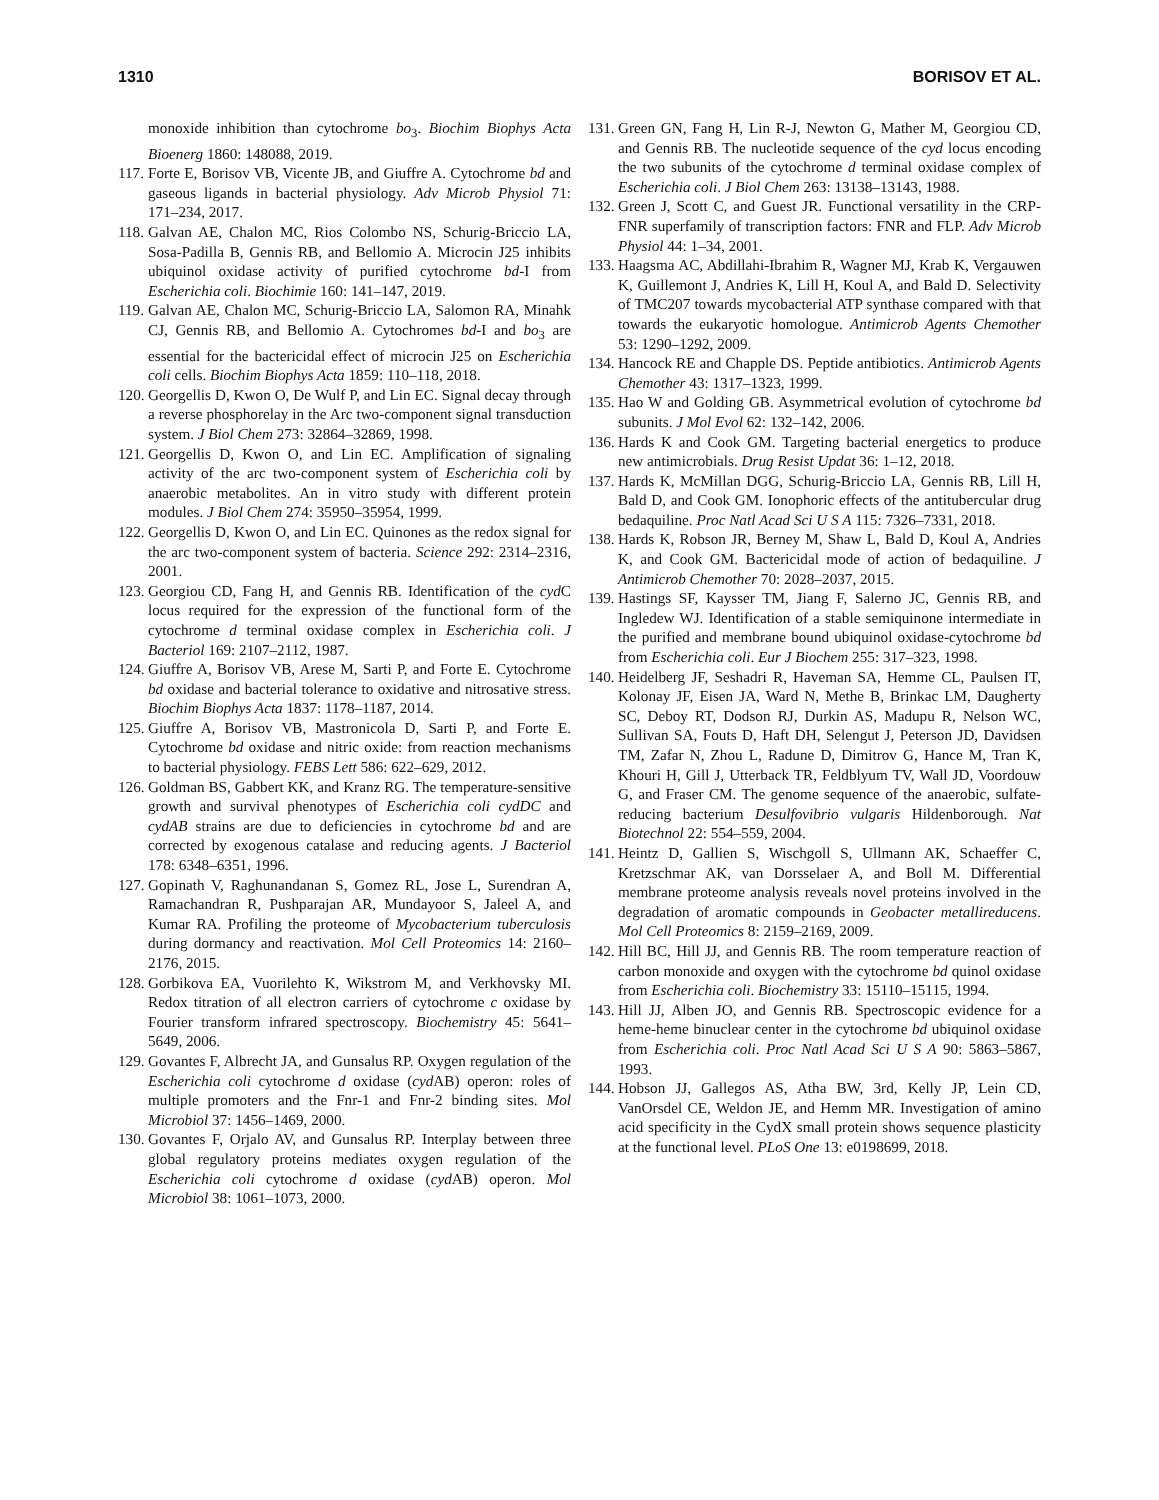1310 BORISOV ET AL.
monoxide inhibition than cytochrome bo<sub>3</sub>. Biochim Biophys Acta Bioenerg 1860: 148088, 2019.
117. Forte E, Borisov VB, Vicente JB, and Giuffre A. Cytochrome bd and gaseous ligands in bacterial physiology. Adv Microb Physiol 71: 171–234, 2017.
118. Galvan AE, Chalon MC, Rios Colombo NS, Schurig-Briccio LA, Sosa-Padilla B, Gennis RB, and Bellomio A. Microcin J25 inhibits ubiquinol oxidase activity of purified cytochrome bd-I from Escherichia coli. Biochimie 160: 141–147, 2019.
119. Galvan AE, Chalon MC, Schurig-Briccio LA, Salomon RA, Minahk CJ, Gennis RB, and Bellomio A. Cytochromes bd-I and bo<sub>3</sub> are essential for the bactericidal effect of microcin J25 on Escherichia coli cells. Biochim Biophys Acta 1859: 110–118, 2018.
120. Georgellis D, Kwon O, De Wulf P, and Lin EC. Signal decay through a reverse phosphorelay in the Arc two-component signal transduction system. J Biol Chem 273: 32864–32869, 1998.
121. Georgellis D, Kwon O, and Lin EC. Amplification of signaling activity of the arc two-component system of Escherichia coli by anaerobic metabolites. An in vitro study with different protein modules. J Biol Chem 274: 35950–35954, 1999.
122. Georgellis D, Kwon O, and Lin EC. Quinones as the redox signal for the arc two-component system of bacteria. Science 292: 2314–2316, 2001.
123. Georgiou CD, Fang H, and Gennis RB. Identification of the cyd C locus required for the expression of the functional form of the cytochrome d terminal oxidase complex in Escherichia coli. J Bacteriol 169: 2107–2112, 1987.
124. Giuffre A, Borisov VB, Arese M, Sarti P, and Forte E. Cytochrome bd oxidase and bacterial tolerance to oxidative and nitrosative stress. Biochim Biophys Acta 1837: 1178–1187, 2014.
125. Giuffre A, Borisov VB, Mastronicola D, Sarti P, and Forte E. Cytochrome bd oxidase and nitric oxide: from reaction mechanisms to bacterial physiology. FEBS Lett 586: 622–629, 2012.
126. Goldman BS, Gabbert KK, and Kranz RG. The temperature-sensitive growth and survival phenotypes of Escherichia coli cydDC and cydAB strains are due to deficiencies in cytochrome bd and are corrected by exogenous catalase and reducing agents. J Bacteriol 178: 6348–6351, 1996.
127. Gopinath V, Raghunandanan S, Gomez RL, Jose L, Surendran A, Ramachandran R, Pushparajan AR, Mundayoor S, Jaleel A, and Kumar RA. Profiling the proteome of Mycobacterium tuberculosis during dormancy and reactivation. Mol Cell Proteomics 14: 2160–2176, 2015.
128. Gorbikova EA, Vuorilehto K, Wikstrom M, and Verkhovsky MI. Redox titration of all electron carriers of cytochrome c oxidase by Fourier transform infrared spectroscopy. Biochemistry 45: 5641–5649, 2006.
129. Govantes F, Albrecht JA, and Gunsalus RP. Oxygen regulation of the Escherichia coli cytochrome d oxidase (cyd AB) operon: roles of multiple promoters and the Fnr-1 and Fnr-2 binding sites. Mol Microbiol 37: 1456–1469, 2000.
130. Govantes F, Orjalo AV, and Gunsalus RP. Interplay between three global regulatory proteins mediates oxygen regulation of the Escherichia coli cytochrome d oxidase (cyd AB) operon. Mol Microbiol 38: 1061–1073, 2000.
131. Green GN, Fang H, Lin R-J, Newton G, Mather M, Georgiou CD, and Gennis RB. The nucleotide sequence of the cyd locus encoding the two subunits of the cytochrome d terminal oxidase complex of Escherichia coli. J Biol Chem 263: 13138–13143, 1988.
132. Green J, Scott C, and Guest JR. Functional versatility in the CRP-FNR superfamily of transcription factors: FNR and FLP. Adv Microb Physiol 44: 1–34, 2001.
133. Haagsma AC, Abdillahi-Ibrahim R, Wagner MJ, Krab K, Vergauwen K, Guillemont J, Andries K, Lill H, Koul A, and Bald D. Selectivity of TMC207 towards mycobacterial ATP synthase compared with that towards the eukaryotic homologue. Antimicrob Agents Chemother 53: 1290–1292, 2009.
134. Hancock RE and Chapple DS. Peptide antibiotics. Antimicrob Agents Chemother 43: 1317–1323, 1999.
135. Hao W and Golding GB. Asymmetrical evolution of cytochrome bd subunits. J Mol Evol 62: 132–142, 2006.
136. Hards K and Cook GM. Targeting bacterial energetics to produce new antimicrobials. Drug Resist Updat 36: 1–12, 2018.
137. Hards K, McMillan DGG, Schurig-Briccio LA, Gennis RB, Lill H, Bald D, and Cook GM. Ionophoric effects of the antitubercular drug bedaquiline. Proc Natl Acad Sci U S A 115: 7326–7331, 2018.
138. Hards K, Robson JR, Berney M, Shaw L, Bald D, Koul A, Andries K, and Cook GM. Bactericidal mode of action of bedaquiline. J Antimicrob Chemother 70: 2028–2037, 2015.
139. Hastings SF, Kaysser TM, Jiang F, Salerno JC, Gennis RB, and Ingledew WJ. Identification of a stable semiquinone intermediate in the purified and membrane bound ubiquinol oxidase-cytochrome bd from Escherichia coli. Eur J Biochem 255: 317–323, 1998.
140. Heidelberg JF, Seshadri R, Haveman SA, Hemme CL, Paulsen IT, Kolonay JF, Eisen JA, Ward N, Methe B, Brinkac LM, Daugherty SC, Deboy RT, Dodson RJ, Durkin AS, Madupu R, Nelson WC, Sullivan SA, Fouts D, Haft DH, Selengut J, Peterson JD, Davidsen TM, Zafar N, Zhou L, Radune D, Dimitrov G, Hance M, Tran K, Khouri H, Gill J, Utterback TR, Feldblyum TV, Wall JD, Voordouw G, and Fraser CM. The genome sequence of the anaerobic, sulfate-reducing bacterium Desulfovibrio vulgaris Hildenborough. Nat Biotechnol 22: 554–559, 2004.
141. Heintz D, Gallien S, Wischgoll S, Ullmann AK, Schaeffer C, Kretzschmar AK, van Dorsselaer A, and Boll M. Differential membrane proteome analysis reveals novel proteins involved in the degradation of aromatic compounds in Geobacter metallireducens. Mol Cell Proteomics 8: 2159–2169, 2009.
142. Hill BC, Hill JJ, and Gennis RB. The room temperature reaction of carbon monoxide and oxygen with the cytochrome bd quinol oxidase from Escherichia coli. Biochemistry 33: 15110–15115, 1994.
143. Hill JJ, Alben JO, and Gennis RB. Spectroscopic evidence for a heme-heme binuclear center in the cytochrome bd ubiquinol oxidase from Escherichia coli. Proc Natl Acad Sci U S A 90: 5863–5867, 1993.
144. Hobson JJ, Gallegos AS, Atha BW, 3rd, Kelly JP, Lein CD, VanOrsdel CE, Weldon JE, and Hemm MR. Investigation of amino acid specificity in the CydX small protein shows sequence plasticity at the functional level. PLoS One 13: e0198699, 2018.